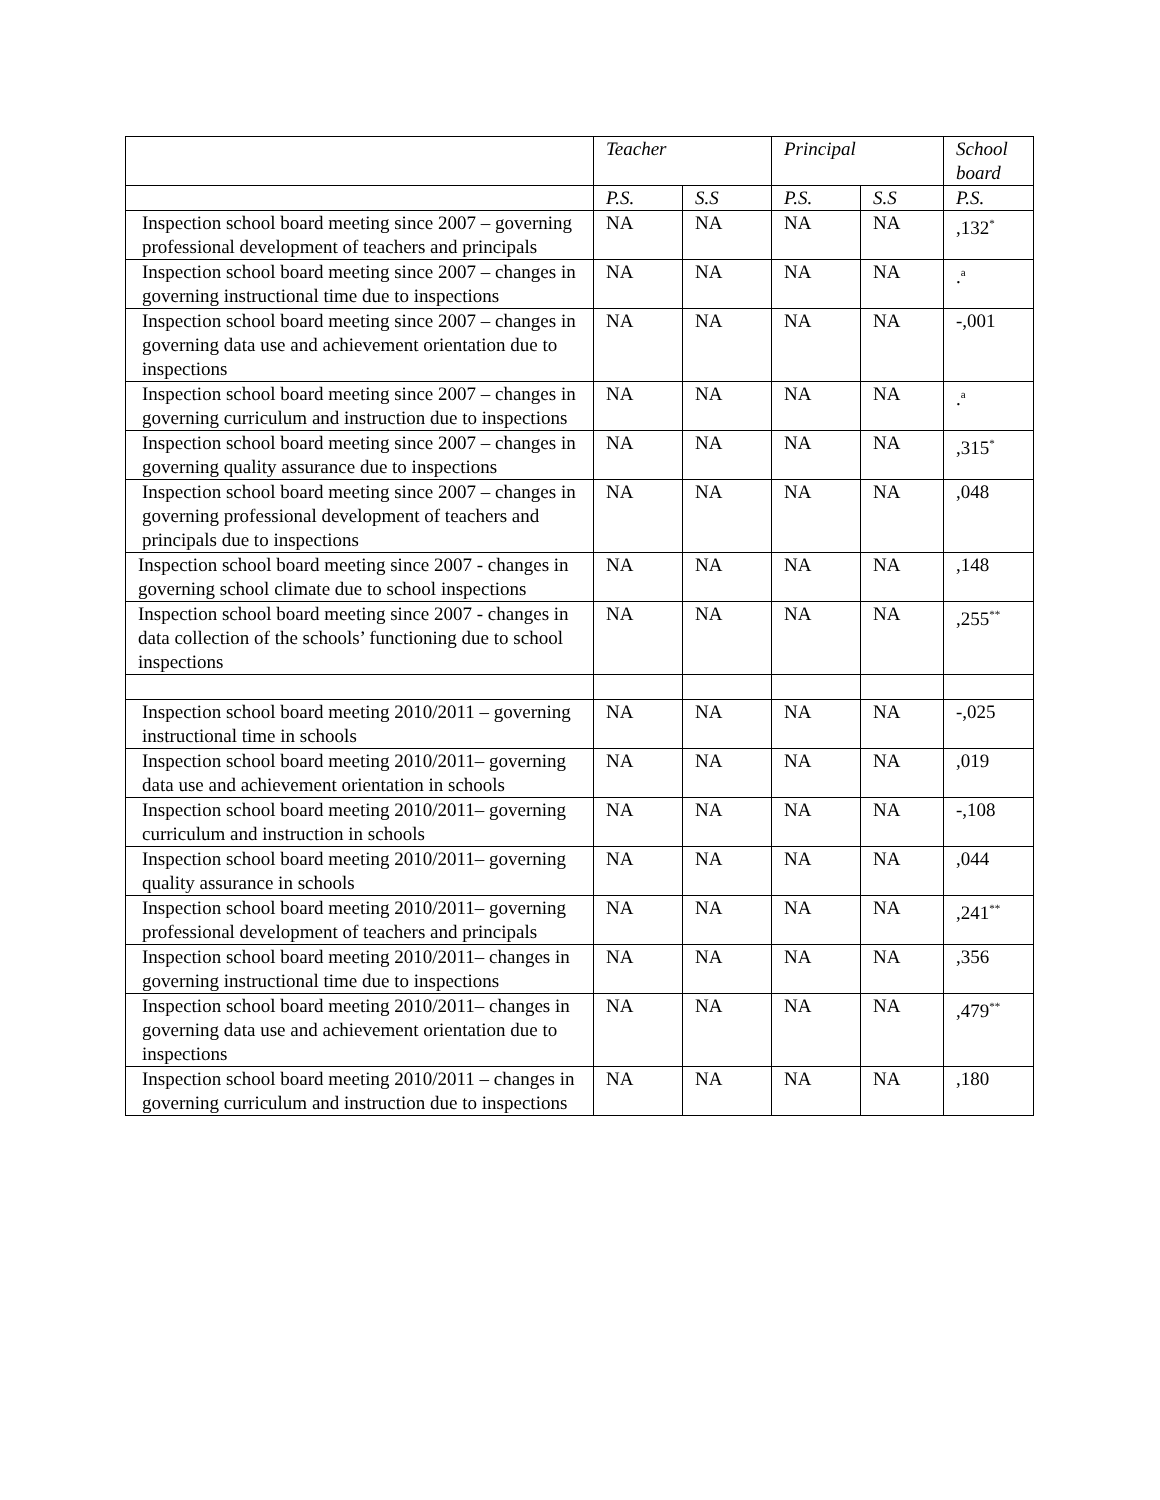| | Teacher | | Principal | | School board |
| --- | --- | --- | --- | --- | --- |
| | P.S. | S.S | P.S. | S.S | P.S. |
| Inspection school board meeting since 2007 – governing professional development of teachers and principals | NA | NA | NA | NA | ,132<sup>*</sup> |
| Inspection school board meeting since 2007 – changes in governing instructional time due to inspections | NA | NA | NA | NA | .<sup>a</sup> |
| Inspection school board meeting since 2007 – changes in governing data use and achievement orientation due to inspections | NA | NA | NA | NA | -,001 |
| Inspection school board meeting since 2007 – changes in governing curriculum and instruction due to inspections | NA | NA | NA | NA | .<sup>a</sup> |
| Inspection school board meeting since 2007 – changes in governing quality assurance due to inspections | NA | NA | NA | NA | ,315<sup>*</sup> |
| Inspection school board meeting since 2007 – changes in governing professional development of teachers and principals due to inspections | NA | NA | NA | NA | ,048 |
| Inspection school board meeting since 2007 - changes in governing school climate due to school inspections | NA | NA | NA | NA | ,148 |
| Inspection school board meeting since 2007 - changes in data collection of the schools’ functioning due to school inspections | NA | NA | NA | NA | ,255<sup>**</sup> |
| Inspection school board meeting 2010/2011 – governing instructional time in schools | NA | NA | NA | NA | -,025 |
| Inspection school board meeting 2010/2011– governing data use and achievement orientation in schools | NA | NA | NA | NA | ,019 |
| Inspection school board meeting 2010/2011– governing curriculum and instruction in schools | NA | NA | NA | NA | -,108 |
| Inspection school board meeting 2010/2011– governing quality assurance in schools | NA | NA | NA | NA | ,044 |
| Inspection school board meeting 2010/2011– governing professional development of teachers and principals | NA | NA | NA | NA | ,241<sup>**</sup> |
| Inspection school board meeting 2010/2011– changes in governing instructional time due to inspections | NA | NA | NA | NA | ,356 |
| Inspection school board meeting 2010/2011– changes in governing data use and achievement orientation due to inspections | NA | NA | NA | NA | ,479<sup>**</sup> |
| Inspection school board meeting 2010/2011 – changes in governing curriculum and instruction due to inspections | NA | NA | NA | NA | ,180 |